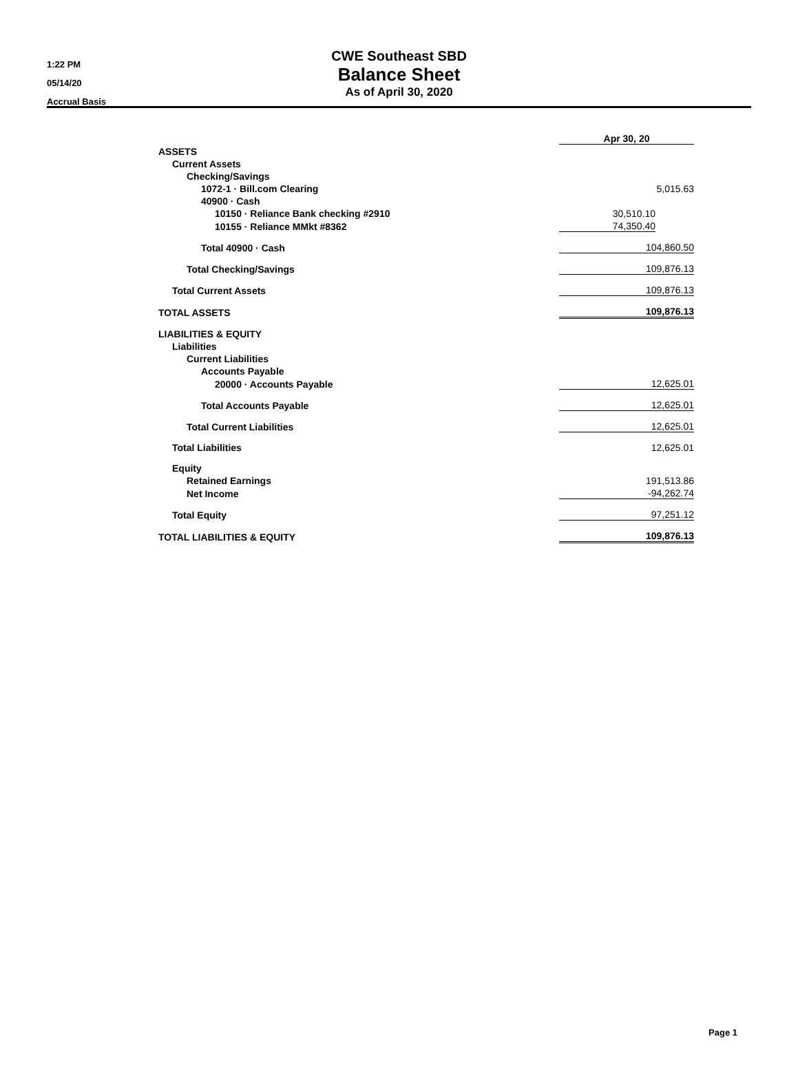1:22 PM
05/14/20
Accrual Basis
CWE Southeast SBD
Balance Sheet
As of April 30, 2020
| | Apr 30, 20 | |
| ASSETS | | |
| Current Assets | | |
| Checking/Savings | | |
| 1072-1 · Bill.com Clearing | | 5,015.63 |
| 40900 · Cash | | |
| 10150 · Reliance Bank checking #2910 | 30,510.10 | |
| 10155 · Reliance MMkt #8362 | 74,350.40 | |
| Total 40900 · Cash | 104,860.50 | |
| Total Checking/Savings | 109,876.13 | |
| Total Current Assets | 109,876.13 | |
| TOTAL ASSETS | 109,876.13 | |
| LIABILITIES & EQUITY | | |
| Liabilities | | |
| Current Liabilities | | |
| Accounts Payable | | |
| 20000 · Accounts Payable | 12,625.01 | |
| Total Accounts Payable | 12,625.01 | |
| Total Current Liabilities | 12,625.01 | |
| Total Liabilities | 12,625.01 | |
| Equity | | |
| Retained Earnings | 191,513.86 | |
| Net Income | -94,262.74 | |
| Total Equity | 97,251.12 | |
| TOTAL LIABILITIES & EQUITY | 109,876.13 | |
Page 1